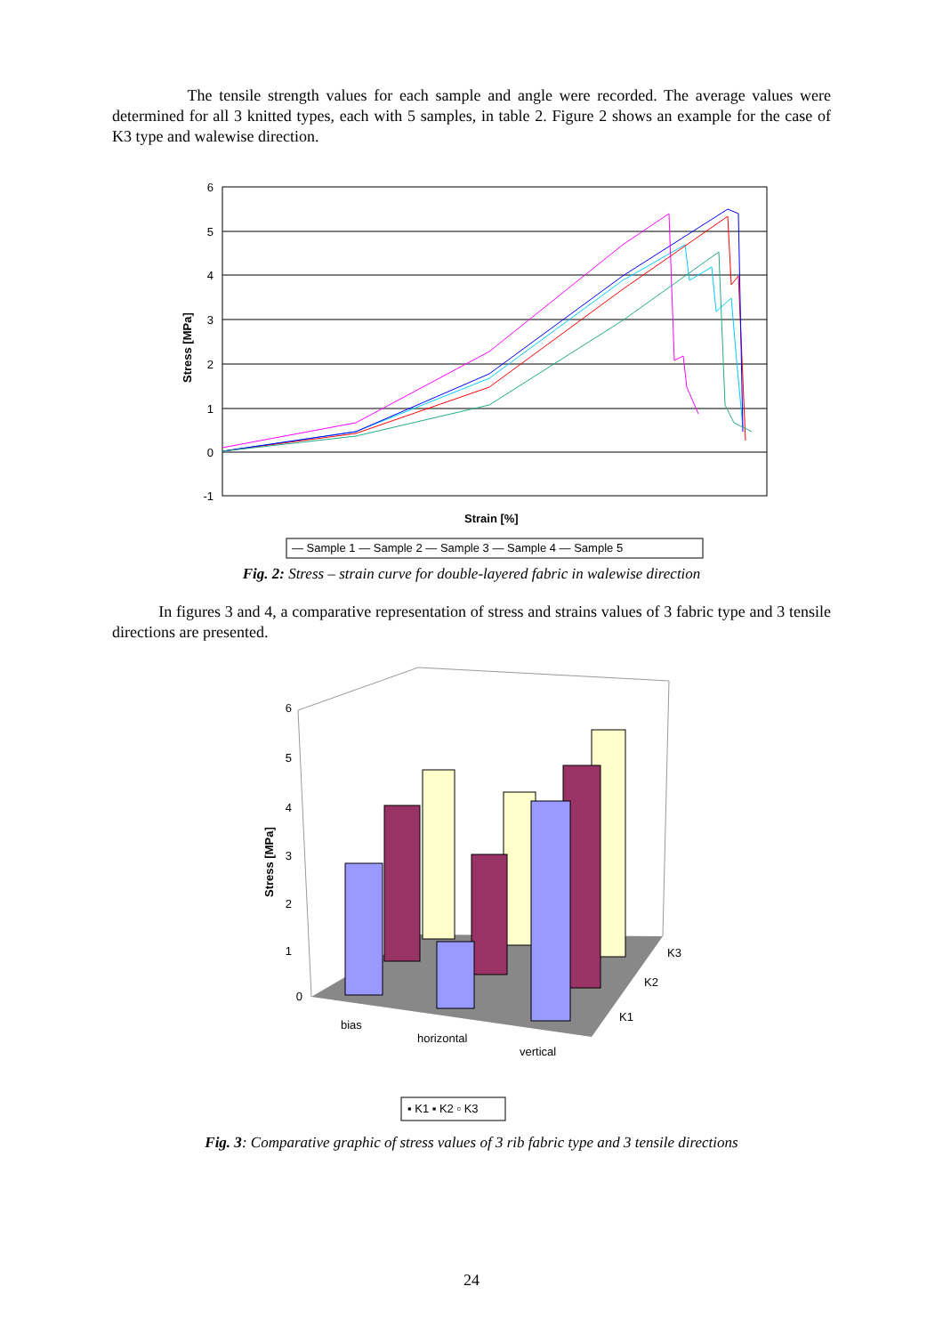The tensile strength values for each sample and angle were recorded. The average values were determined for all 3 knitted types, each with 5 samples, in table 2. Figure 2 shows an example for the case of K3 type and walewise direction.
6
5
4
3
2
1
0
-1
Stress [MPa]
Strain [%]
— Sample 1 — Sample 2 — Sample 3 — Sample 4 — Sample 5
Fig. 2: Stress – strain curve for double-layered fabric in walewise direction
In figures 3 and 4, a comparative representation of stress and strains values of 3 fabric type and 3 tensile directions are presented.
6
5
4
3
2
1
0
Stress [MPa]
bias
horizontal
vertical
K3
K2
K1
▪ K1 ▪ K2 ▫ K3
Fig. 3: Comparative graphic of stress values of 3 rib fabric type and 3 tensile directions
24